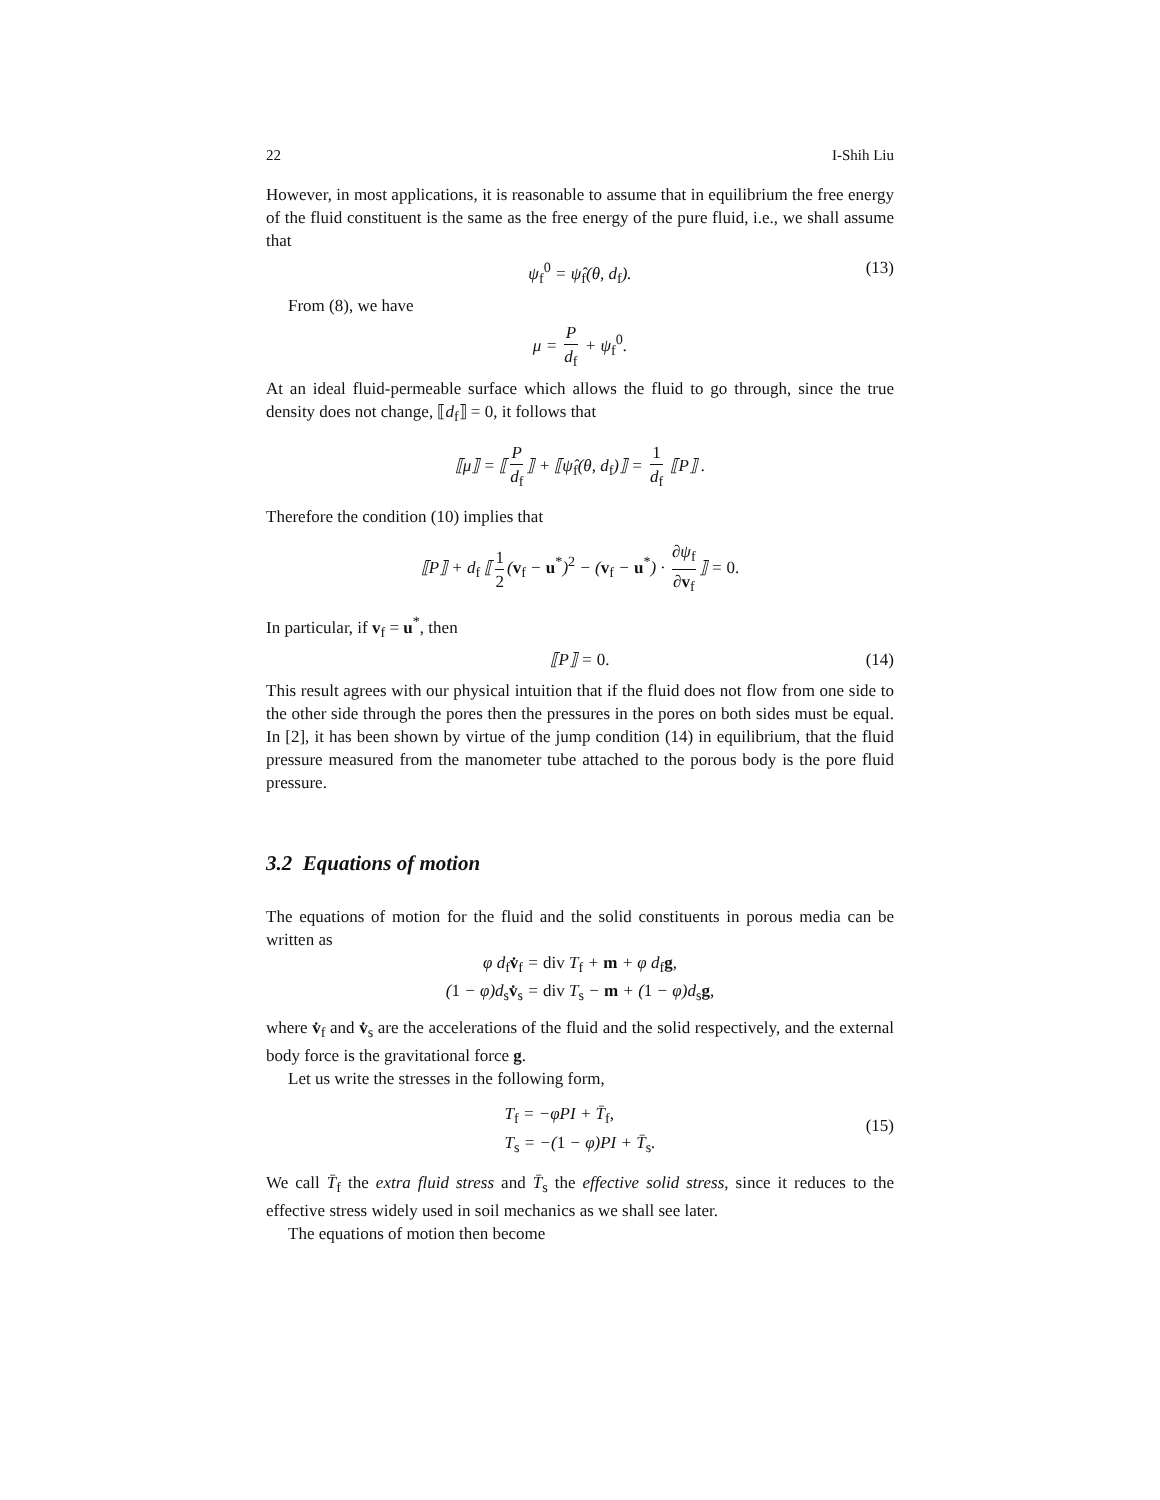22 I-Shih Liu
However, in most applications, it is reasonable to assume that in equilibrium the free energy of the fluid constituent is the same as the free energy of the pure fluid, i.e., we shall assume that
ψ<sub>f</sub><sup>0</sup> = ψ̂<sub>f</sub>(θ, d<sub>f</sub>). (13)
From (8), we have
μ = P d<sub>f</sub> + ψ<sub>f</sub><sup>0</sup>.
At an ideal fluid-permeable surface which allows the fluid to go through, since the true density does not change, ⟦d<sub>f</sub>⟧ = 0, it follows that
⟦μ⟧ = ⟦ P d<sub>f</sub> ⟧ + ⟦ψ̂<sub>f</sub>(θ, d<sub>f</sub>)⟧ = 1 d<sub>f</sub> ⟦P⟧ .
Therefore the condition (10) implies that
⟦P⟧ + d<sub>f</sub> ⟦ 1 2 (v<sub>f</sub> − u<sup>*</sup>)<sup>2</sup> − (v<sub>f</sub> − u<sup>*</sup>) · ∂ψ<sub>f</sub> ∂v<sub>f</sub> ⟧ = 0.
In particular, if v<sub>f</sub> = u<sup>*</sup>, then
⟦P⟧ = 0. (14)
This result agrees with our physical intuition that if the fluid does not flow from one side to the other side through the pores then the pressures in the pores on both sides must be equal. In [2], it has been shown by virtue of the jump condition (14) in equilibrium, that the fluid pressure measured from the manometer tube attached to the porous body is the pore fluid pressure.
3.2 Equations of motion
The equations of motion for the fluid and the solid constituents in porous media can be written as
φ d<sub>f</sub>v̇<sub>f</sub> = div T<sub>f</sub> + m + φ d<sub>f</sub>g,
(1 − φ)d<sub>s</sub>v̇<sub>s</sub> = div T<sub>s</sub> − m + (1 − φ)d<sub>s</sub>g,
where v̇<sub>f</sub> and v̇<sub>s</sub> are the accelerations of the fluid and the solid respectively, and the external body force is the gravitational force g.
Let us write the stresses in the following form,
T<sub>f</sub> = −φPI + T̄<sub>f</sub>,
T<sub>s</sub> = −(1 − φ)PI + T̄<sub>s</sub>.
(15)
We call T̄<sub>f</sub> the extra fluid stress and T̄<sub>s</sub> the effective solid stress, since it reduces to the effective stress widely used in soil mechanics as we shall see later.
The equations of motion then become